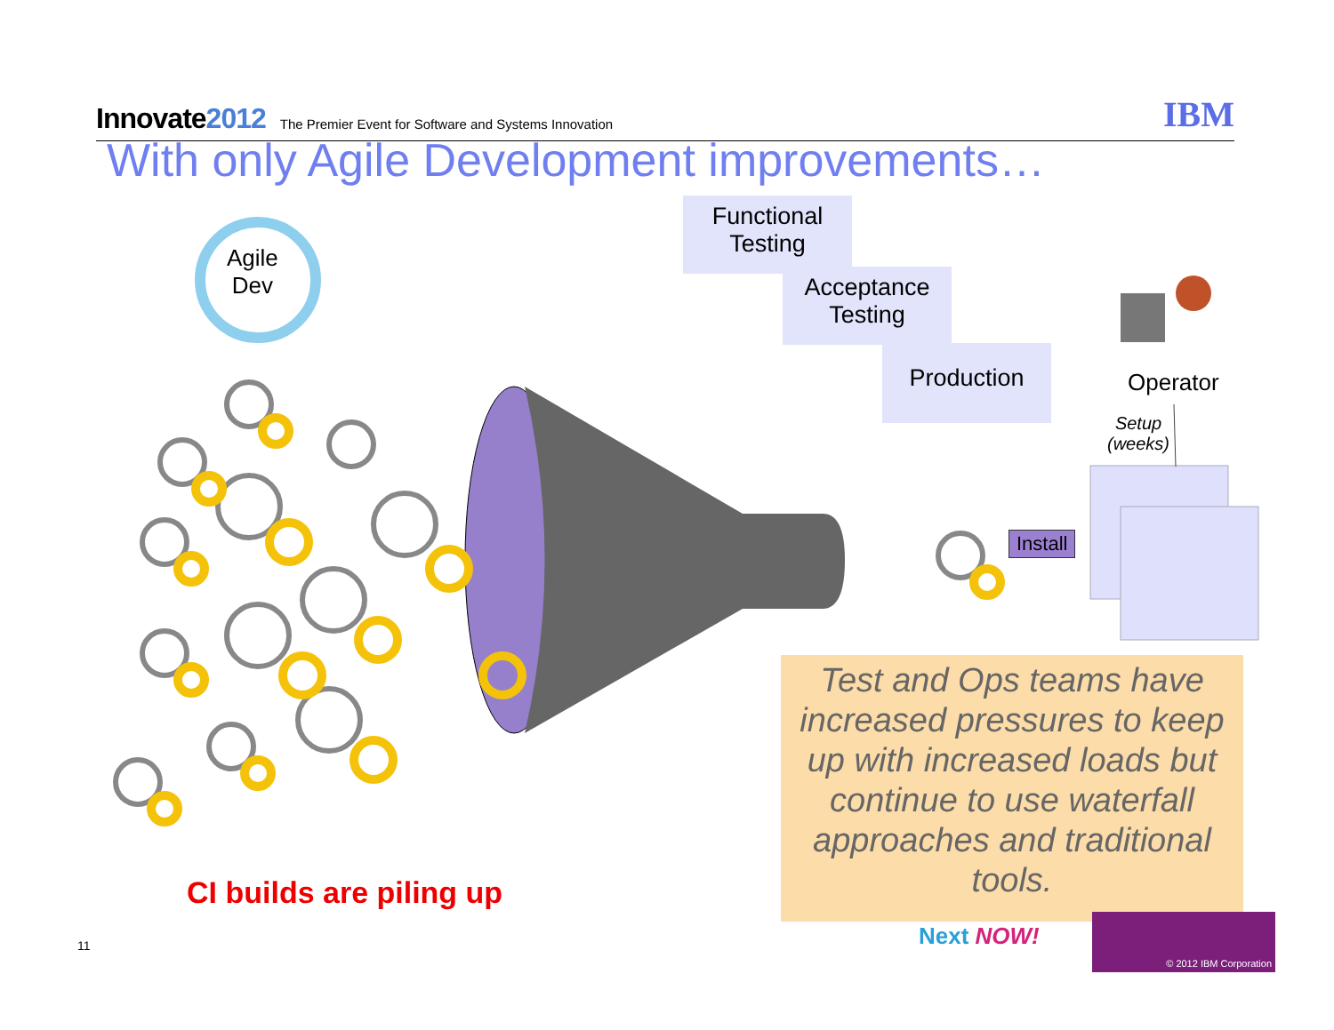Innovate2012 The Premier Event for Software and Systems Innovation IBM
With only Agile Development improvements…
Agile
Dev
Functional
Testing
Acceptance
Testing
Production
Operator
Setup
(weeks)
Install
Test and Ops teams have increased pressures to keep up with increased loads but continue to use waterfall approaches and traditional tools.
CI builds are piling up
11 Next NOW!
© 2012 IBM Corporation